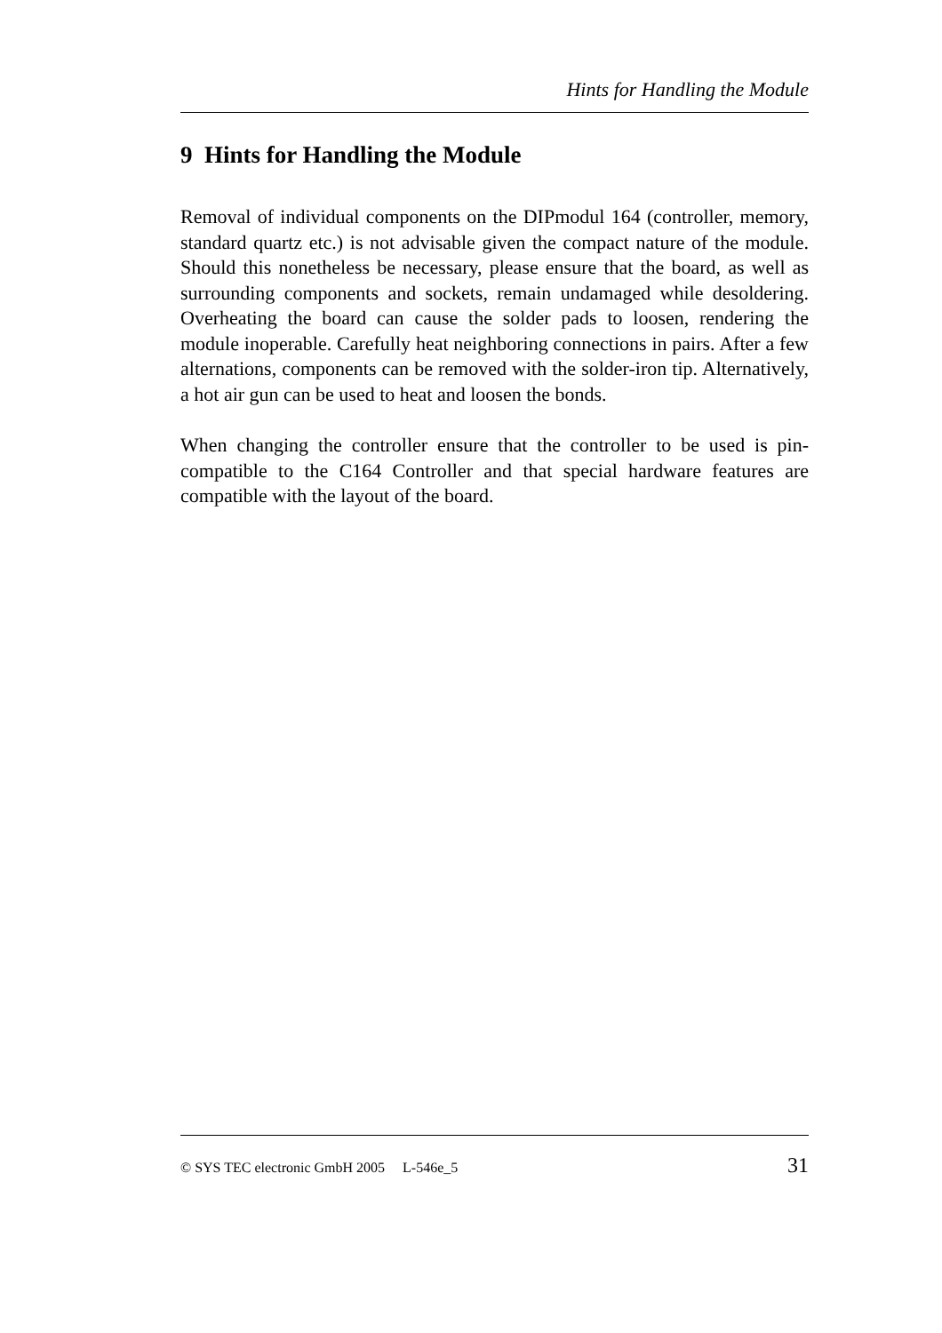Hints for Handling the Module
9 Hints for Handling the Module
Removal of individual components on the DIPmodul 164 (controller, memory, standard quartz etc.) is not advisable given the compact nature of the module. Should this nonetheless be necessary, please ensure that the board, as well as surrounding components and sockets, remain undamaged while desoldering. Overheating the board can cause the solder pads to loosen, rendering the module inoperable. Carefully heat neighboring connections in pairs. After a few alternations, components can be removed with the solder-iron tip. Alternatively, a hot air gun can be used to heat and loosen the bonds.
When changing the controller ensure that the controller to be used is pin-compatible to the C164 Controller and that special hardware features are compatible with the layout of the board.
© SYS TEC electronic GmbH 2005 L-546e_5 31